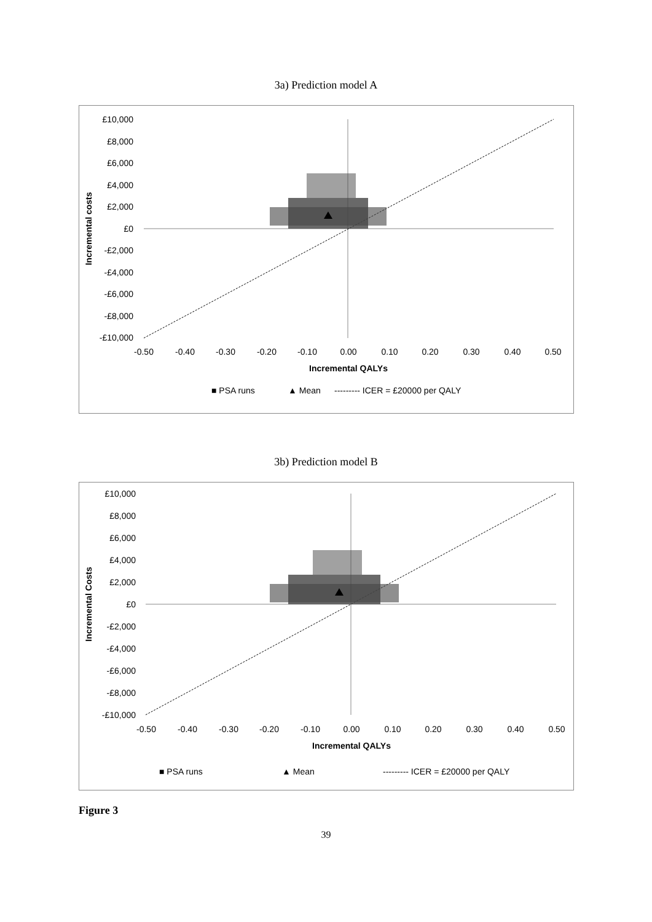3a) Prediction model A
£10,000
£8,000
£6,000
£4,000
£2,000
£0
-£2,000
-£4,000
-£6,000
-£8,000
-£10,000
-0.50
-0.40
-0.30
-0.20
-0.10
0.00
0.10
0.20
0.30
0.40
0.50
Incremental QALYs
Incremental costs
■ PSA runs
▲ Mean
--------- ICER = £20000 per QALY
3b) Prediction model B
£10,000
£8,000
£6,000
£4,000
£2,000
£0
-£2,000
-£4,000
-£6,000
-£8,000
-£10,000
-0.50
-0.40
-0.30
-0.20
-0.10
0.00
0.10
0.20
0.30
0.40
0.50
Incremental QALYs
Incremental Costs
■ PSA runs
▲ Mean
--------- ICER = £20000 per QALY
Figure 3
39